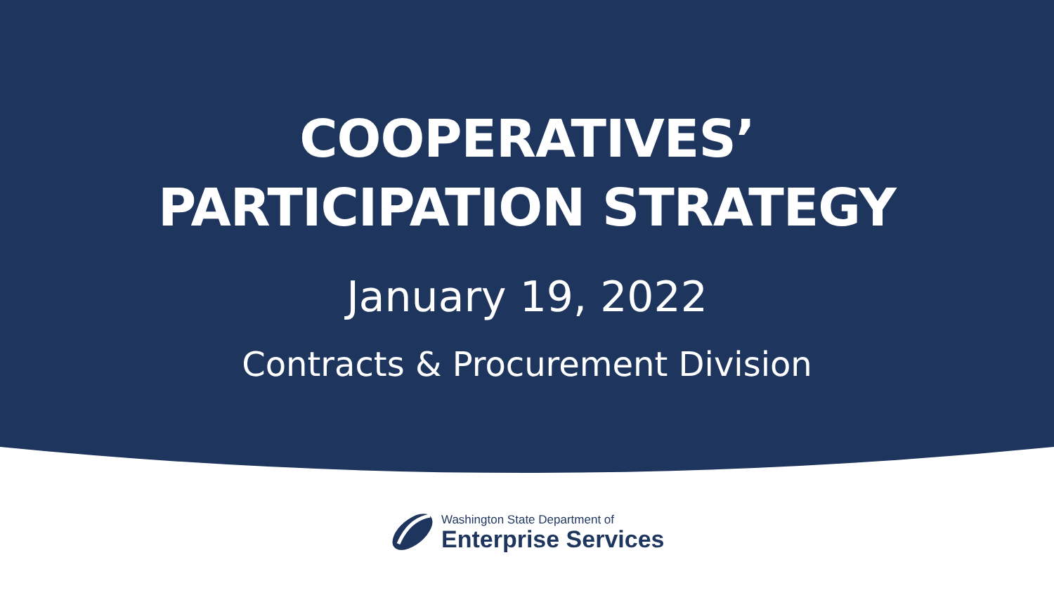COOPERATIVES’
PARTICIPATION STRATEGY
January 19, 2022
Contracts & Procurement Division
Washington State Department of
Enterprise Services